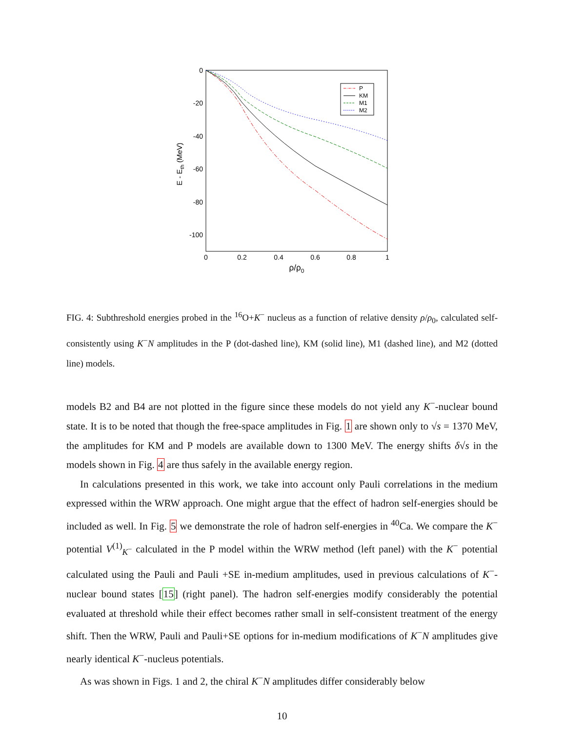0
-20
-40
-60
-80
-100
0
0.2
0.4
0.6
0.8
1
ρ/ρ0
E - Eth (MeV)
P
KM
M1
M2
FIG. 4: Subthreshold energies probed in the <sup>16</sup>O+K<sup>−</sup> nucleus as a function of relative density ρ/ρ<sub>0</sub>, calculated self-consistently using K<sup>−</sup>N amplitudes in the P (dot-dashed line), KM (solid line), M1 (dashed line), and M2 (dotted line) models.
models B2 and B4 are not plotted in the figure since these models do not yield any K<sup>−</sup>-nuclear bound state. It is to be noted that though the free-space amplitudes in Fig. 1 are shown only to √s = 1370 MeV, the amplitudes for KM and P models are available down to 1300 MeV. The energy shifts δ√s in the models shown in Fig. 4 are thus safely in the available energy region.
In calculations presented in this work, we take into account only Pauli correlations in the medium expressed within the WRW approach. One might argue that the effect of hadron self-energies should be included as well. In Fig. 5 we demonstrate the role of hadron self-energies in <sup>40</sup>Ca. We compare the K<sup>−</sup> potential V<sup>(1)</sup><sub>K<sup>−</sup></sub> calculated in the P model within the WRW method (left panel) with the K<sup>−</sup> potential calculated using the Pauli and Pauli +SE in-medium amplitudes, used in previous calculations of K<sup>−</sup>-nuclear bound states [15] (right panel). The hadron self-energies modify considerably the potential evaluated at threshold while their effect becomes rather small in self-consistent treatment of the energy shift. Then the WRW, Pauli and Pauli+SE options for in-medium modifications of K<sup>−</sup>N amplitudes give nearly identical K<sup>−</sup>-nucleus potentials.
As was shown in Figs. 1 and 2, the chiral K<sup>−</sup>N amplitudes differ considerably below
10